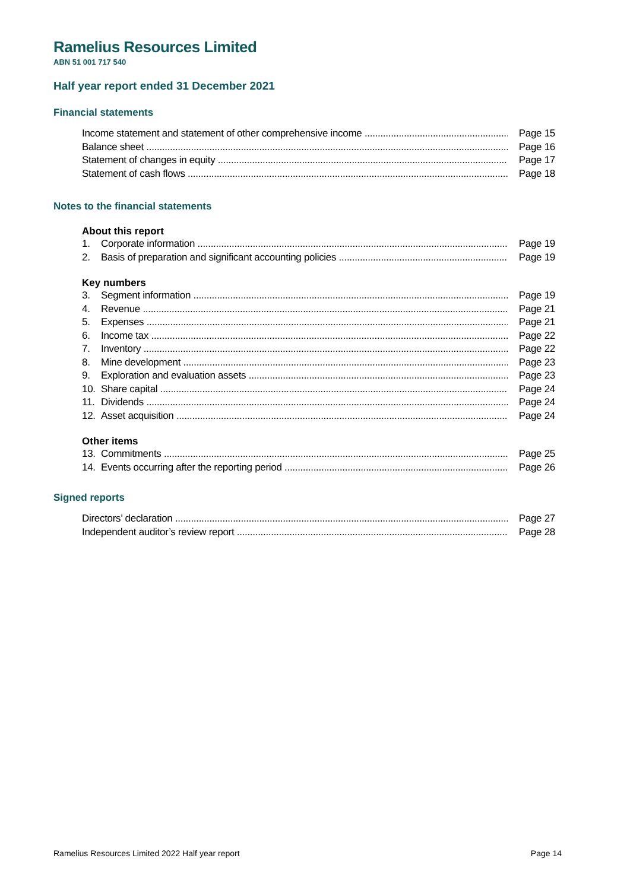Ramelius Resources Limited
ABN 51 001 717 540
Half year report ended 31 December 2021
Financial statements
Income statement and statement of other comprehensive income Page 15
Balance sheet Page 16
Statement of changes in equity Page 17
Statement of cash flows Page 18
Notes to the financial statements
About this report
1. Corporate information Page 19
2. Basis of preparation and significant accounting policies Page 19
Key numbers
3. Segment information Page 19
4. Revenue Page 21
5. Expenses Page 21
6. Income tax Page 22
7. Inventory Page 22
8. Mine development Page 23
9. Exploration and evaluation assets Page 23
10. Share capital Page 24
11. Dividends Page 24
12. Asset acquisition Page 24
Other items
13. Commitments Page 25
14. Events occurring after the reporting period Page 26
Signed reports
Directors’ declaration Page 27
Independent auditor’s review report Page 28
Ramelius Resources Limited 2022 Half year report Page 14